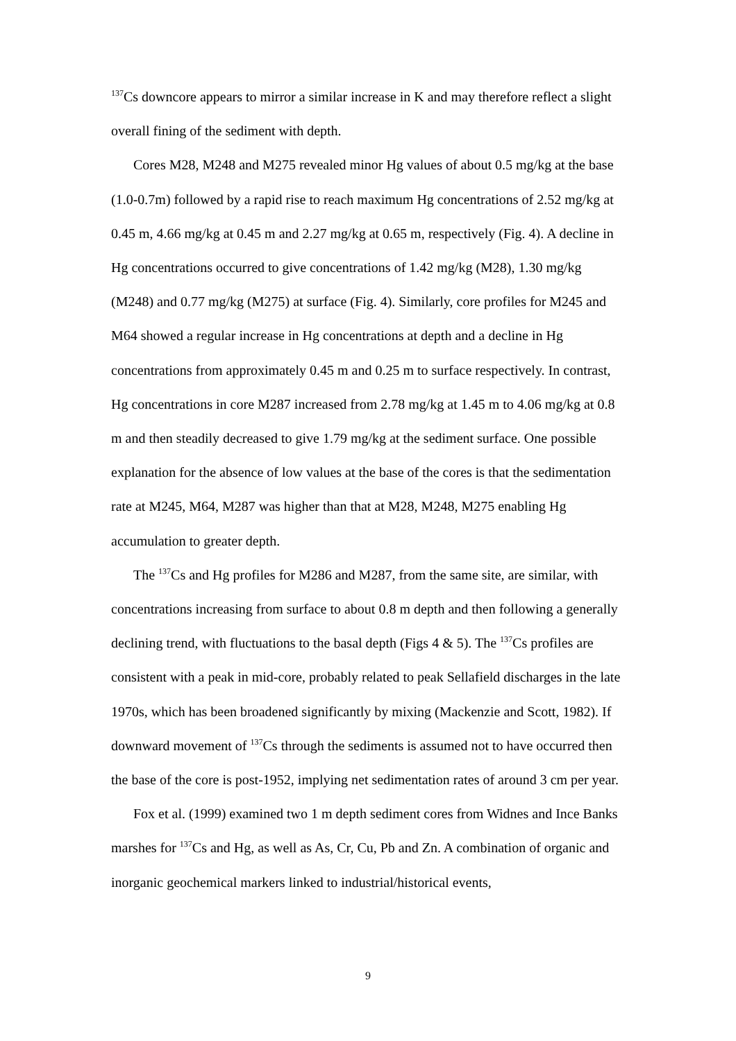<sup>137</sup>Cs downcore appears to mirror a similar increase in K and may therefore reflect a slight overall fining of the sediment with depth.
Cores M28, M248 and M275 revealed minor Hg values of about 0.5 mg/kg at the base (1.0-0.7m) followed by a rapid rise to reach maximum Hg concentrations of 2.52 mg/kg at 0.45 m, 4.66 mg/kg at 0.45 m and 2.27 mg/kg at 0.65 m, respectively (Fig. 4). A decline in Hg concentrations occurred to give concentrations of 1.42 mg/kg (M28), 1.30 mg/kg (M248) and 0.77 mg/kg (M275) at surface (Fig. 4). Similarly, core profiles for M245 and M64 showed a regular increase in Hg concentrations at depth and a decline in Hg concentrations from approximately 0.45 m and 0.25 m to surface respectively. In contrast, Hg concentrations in core M287 increased from 2.78 mg/kg at 1.45 m to 4.06 mg/kg at 0.8 m and then steadily decreased to give 1.79 mg/kg at the sediment surface. One possible explanation for the absence of low values at the base of the cores is that the sedimentation rate at M245, M64, M287 was higher than that at M28, M248, M275 enabling Hg accumulation to greater depth.
The <sup>137</sup>Cs and Hg profiles for M286 and M287, from the same site, are similar, with concentrations increasing from surface to about 0.8 m depth and then following a generally declining trend, with fluctuations to the basal depth (Figs 4 & 5). The <sup>137</sup>Cs profiles are consistent with a peak in mid-core, probably related to peak Sellafield discharges in the late 1970s, which has been broadened significantly by mixing (Mackenzie and Scott, 1982). If downward movement of <sup>137</sup>Cs through the sediments is assumed not to have occurred then the base of the core is post-1952, implying net sedimentation rates of around 3 cm per year.
Fox et al. (1999) examined two 1 m depth sediment cores from Widnes and Ince Banks marshes for <sup>137</sup>Cs and Hg, as well as As, Cr, Cu, Pb and Zn. A combination of organic and inorganic geochemical markers linked to industrial/historical events,
9